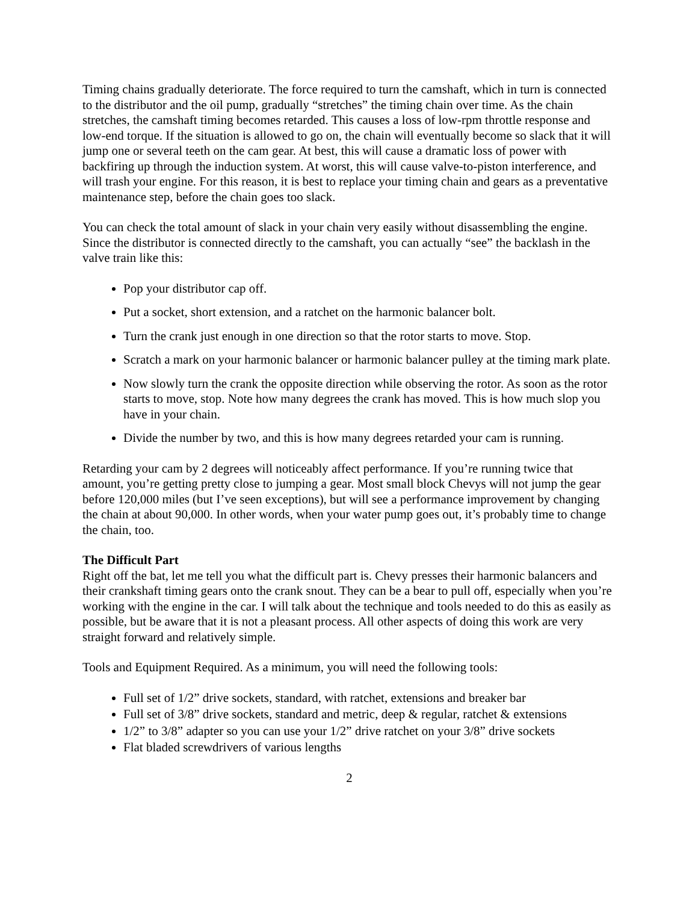Timing chains gradually deteriorate. The force required to turn the camshaft, which in turn is connected to the distributor and the oil pump, gradually “stretches” the timing chain over time. As the chain stretches, the camshaft timing becomes retarded. This causes a loss of low-rpm throttle response and low-end torque. If the situation is allowed to go on, the chain will eventually become so slack that it will jump one or several teeth on the cam gear. At best, this will cause a dramatic loss of power with backfiring up through the induction system. At worst, this will cause valve-to-piston interference, and will trash your engine. For this reason, it is best to replace your timing chain and gears as a preventative maintenance step, before the chain goes too slack.
You can check the total amount of slack in your chain very easily without disassembling the engine. Since the distributor is connected directly to the camshaft, you can actually “see” the backlash in the valve train like this:
Pop your distributor cap off.
Put a socket, short extension, and a ratchet on the harmonic balancer bolt.
Turn the crank just enough in one direction so that the rotor starts to move. Stop.
Scratch a mark on your harmonic balancer or harmonic balancer pulley at the timing mark plate.
Now slowly turn the crank the opposite direction while observing the rotor. As soon as the rotor starts to move, stop. Note how many degrees the crank has moved. This is how much slop you have in your chain.
Divide the number by two, and this is how many degrees retarded your cam is running.
Retarding your cam by 2 degrees will noticeably affect performance. If you’re running twice that amount, you’re getting pretty close to jumping a gear. Most small block Chevys will not jump the gear before 120,000 miles (but I’ve seen exceptions), but will see a performance improvement by changing the chain at about 90,000. In other words, when your water pump goes out, it’s probably time to change the chain, too.
The Difficult Part
Right off the bat, let me tell you what the difficult part is. Chevy presses their harmonic balancers and their crankshaft timing gears onto the crank snout. They can be a bear to pull off, especially when you’re working with the engine in the car. I will talk about the technique and tools needed to do this as easily as possible, but be aware that it is not a pleasant process. All other aspects of doing this work are very straight forward and relatively simple.
Tools and Equipment Required. As a minimum, you will need the following tools:
Full set of 1/2” drive sockets, standard, with ratchet, extensions and breaker bar
Full set of 3/8” drive sockets, standard and metric, deep & regular, ratchet & extensions
1/2” to 3/8” adapter so you can use your 1/2” drive ratchet on your 3/8” drive sockets
Flat bladed screwdrivers of various lengths
2